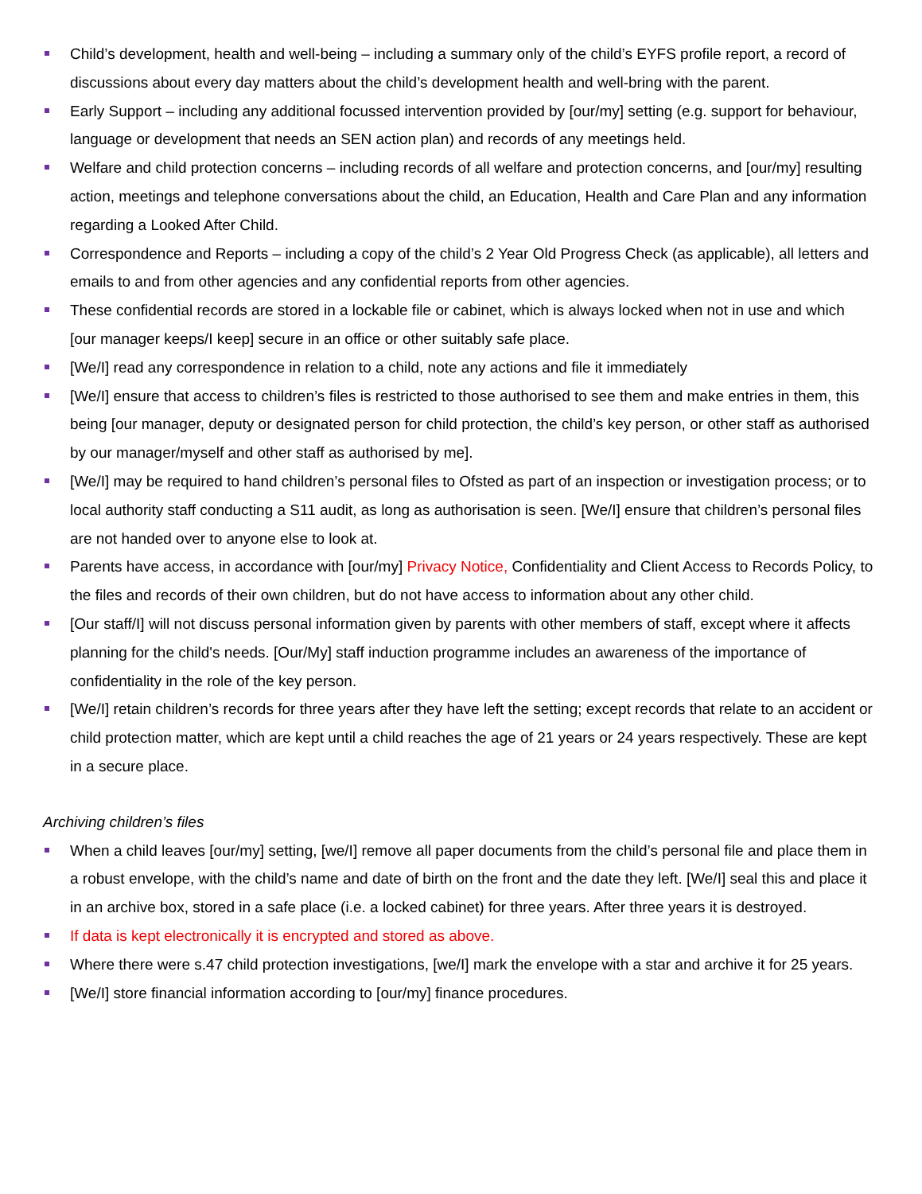Child’s development, health and well-being – including a summary only of the child’s EYFS profile report, a record of discussions about every day matters about the child’s development health and well-bring with the parent.
Early Support – including any additional focussed intervention provided by [our/my] setting (e.g. support for behaviour, language or development that needs an SEN action plan) and records of any meetings held.
Welfare and child protection concerns – including records of all welfare and protection concerns, and [our/my] resulting action, meetings and telephone conversations about the child, an Education, Health and Care Plan and any information regarding a Looked After Child.
Correspondence and Reports – including a copy of the child’s 2 Year Old Progress Check (as applicable), all letters and emails to and from other agencies and any confidential reports from other agencies.
These confidential records are stored in a lockable file or cabinet, which is always locked when not in use and which [our manager keeps/I keep] secure in an office or other suitably safe place.
[We/I] read any correspondence in relation to a child, note any actions and file it immediately
[We/I] ensure that access to children’s files is restricted to those authorised to see them and make entries in them, this being [our manager, deputy or designated person for child protection, the child’s key person, or other staff as authorised by our manager/myself and other staff as authorised by me].
[We/I] may be required to hand children’s personal files to Ofsted as part of an inspection or investigation process; or to local authority staff conducting a S11 audit, as long as authorisation is seen. [We/I] ensure that children’s personal files are not handed over to anyone else to look at.
Parents have access, in accordance with [our/my] Privacy Notice, Confidentiality and Client Access to Records Policy, to the files and records of their own children, but do not have access to information about any other child.
[Our staff/I] will not discuss personal information given by parents with other members of staff, except where it affects planning for the child's needs. [Our/My] staff induction programme includes an awareness of the importance of confidentiality in the role of the key person.
[We/I] retain children’s records for three years after they have left the setting; except records that relate to an accident or child protection matter, which are kept until a child reaches the age of 21 years or 24 years respectively. These are kept in a secure place.
Archiving children’s files
When a child leaves [our/my] setting, [we/I] remove all paper documents from the child’s personal file and place them in a robust envelope, with the child’s name and date of birth on the front and the date they left. [We/I] seal this and place it in an archive box, stored in a safe place (i.e. a locked cabinet) for three years. After three years it is destroyed.
If data is kept electronically it is encrypted and stored as above.
Where there were s.47 child protection investigations, [we/I] mark the envelope with a star and archive it for 25 years.
[We/I] store financial information according to [our/my] finance procedures.